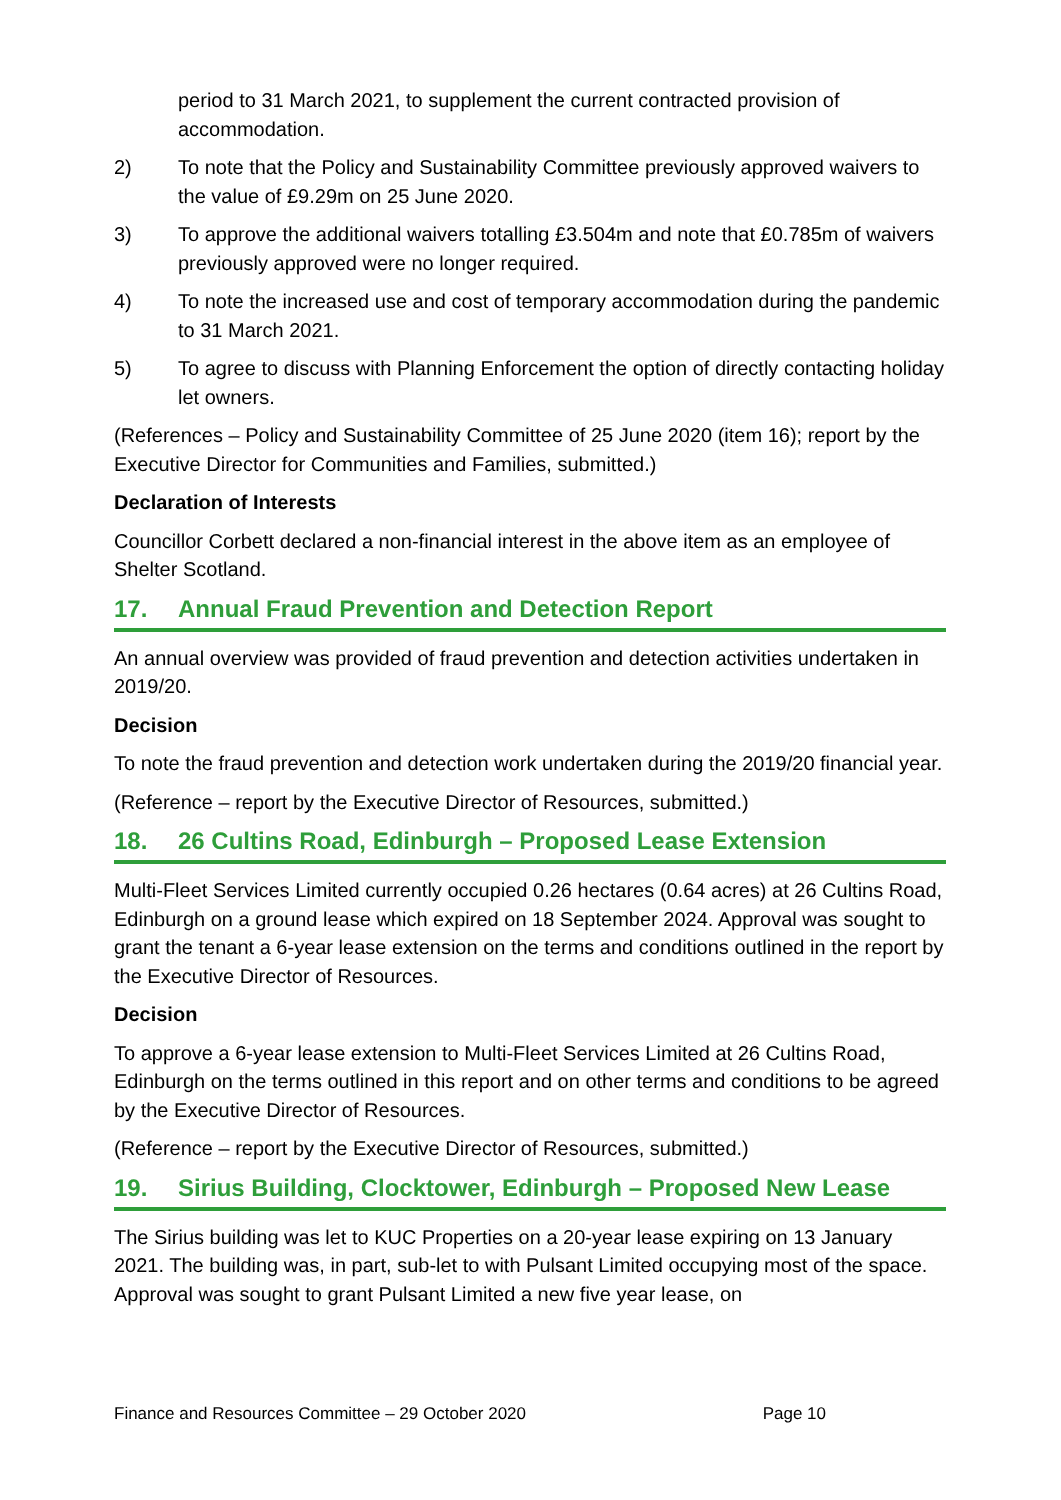period to 31 March 2021, to supplement the current contracted provision of accommodation.
2) To note that the Policy and Sustainability Committee previously approved waivers to the value of £9.29m on 25 June 2020.
3) To approve the additional waivers totalling £3.504m and note that £0.785m of waivers previously approved were no longer required.
4) To note the increased use and cost of temporary accommodation during the pandemic to 31 March 2021.
5) To agree to discuss with Planning Enforcement the option of directly contacting holiday let owners.
(References – Policy and Sustainability Committee of 25 June 2020 (item 16); report by the Executive Director for Communities and Families, submitted.)
Declaration of Interests
Councillor Corbett declared a non-financial interest in the above item as an employee of Shelter Scotland.
17. Annual Fraud Prevention and Detection Report
An annual overview was provided of fraud prevention and detection activities undertaken in 2019/20.
Decision
To note the fraud prevention and detection work undertaken during the 2019/20 financial year.
(Reference – report by the Executive Director of Resources, submitted.)
18. 26 Cultins Road, Edinburgh – Proposed Lease Extension
Multi-Fleet Services Limited currently occupied 0.26 hectares (0.64 acres) at 26 Cultins Road, Edinburgh on a ground lease which expired on 18 September 2024. Approval was sought to grant the tenant a 6-year lease extension on the terms and conditions outlined in the report by the Executive Director of Resources.
Decision
To approve a 6-year lease extension to Multi-Fleet Services Limited at 26 Cultins Road, Edinburgh on the terms outlined in this report and on other terms and conditions to be agreed by the Executive Director of Resources.
(Reference – report by the Executive Director of Resources, submitted.)
19. Sirius Building, Clocktower, Edinburgh – Proposed New Lease
The Sirius building was let to KUC Properties on a 20-year lease expiring on 13 January 2021. The building was, in part, sub-let to with Pulsant Limited occupying most of the space. Approval was sought to grant Pulsant Limited a new five year lease, on
Finance and Resources Committee – 29 October 2020 Page 10